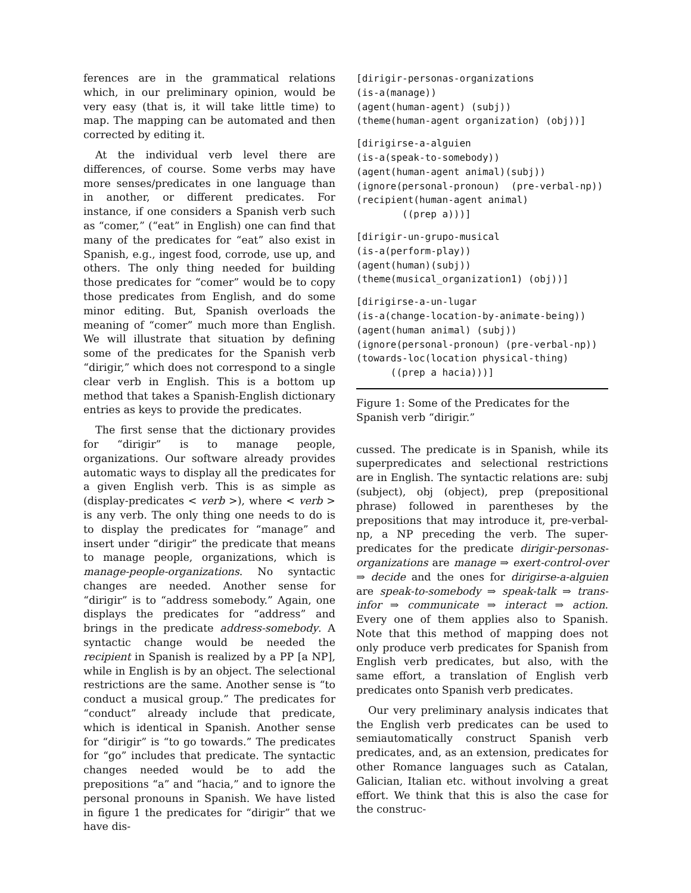ferences are in the grammatical relations which, in our preliminary opinion, would be very easy (that is, it will take little time) to map. The mapping can be automated and then corrected by editing it.
At the individual verb level there are differences, of course. Some verbs may have more senses/predicates in one language than in another, or different predicates. For instance, if one considers a Spanish verb such as “comer,” (“eat” in English) one can find that many of the predicates for “eat” also exist in Spanish, e.g., ingest food, corrode, use up, and others. The only thing needed for building those predicates for “comer” would be to copy those predicates from English, and do some minor editing. But, Spanish overloads the meaning of “comer” much more than English. We will illustrate that situation by defining some of the predicates for the Spanish verb “dirigir,” which does not correspond to a single clear verb in English. This is a bottom up method that takes a Spanish-English dictionary entries as keys to provide the predicates.
The first sense that the dictionary provides for “dirigir” is to manage people, organizations. Our software already provides automatic ways to display all the predicates for a given English verb. This is as simple as (display-predicates < verb >), where < verb > is any verb. The only thing one needs to do is to display the predicates for “manage” and insert under “dirigir” the predicate that means to manage people, organizations, which is manage-people-organizations. No syntactic changes are needed. Another sense for “dirigir” is to “address somebody.” Again, one displays the predicates for “address” and brings in the predicate address-somebody. A syntactic change would be needed the recipient in Spanish is realized by a PP [a NP], while in English is by an object. The selectional restrictions are the same. Another sense is “to conduct a musical group.” The predicates for “conduct” already include that predicate, which is identical in Spanish. Another sense for “dirigir” is “to go towards.” The predicates for “go” includes that predicate. The syntactic changes needed would be to add the prepositions “a” and “hacia,” and to ignore the personal pronouns in Spanish. We have listed in figure 1 the predicates for “dirigir” that we have dis-
[dirigir-personas-organizations
(is-a(manage))
(agent(human-agent) (subj))
(theme(human-agent organization) (obj))]
[dirigirse-a-alguien
(is-a(speak-to-somebody))
(agent(human-agent animal)(subj))
(ignore(personal-pronoun)  (pre-verbal-np))
(recipient(human-agent animal)
        ((prep a)))]
[dirigir-un-grupo-musical
(is-a(perform-play))
(agent(human)(subj))
(theme(musical_organization1) (obj))]
[dirigirse-a-un-lugar
(is-a(change-location-by-animate-being))
(agent(human animal) (subj))
(ignore(personal-pronoun) (pre-verbal-np))
(towards-loc(location physical-thing)
      ((prep a hacia)))]
Figure 1: Some of the Predicates for the Spanish verb “dirigir.”
cussed. The predicate is in Spanish, while its superpredicates and selectional restrictions are in English. The syntactic relations are: subj (subject), obj (object), prep (prepositional phrase) followed in parentheses by the prepositions that may introduce it, pre-verbal-np, a NP preceding the verb. The super-predicates for the predicate dirigir-personas-organizations are manage ⇒ exert-control-over ⇒ decide and the ones for dirigirse-a-alguien are speak-to-somebody ⇒ speak-talk ⇒ trans-infor ⇒ communicate ⇒ interact ⇒ action. Every one of them applies also to Spanish. Note that this method of mapping does not only produce verb predicates for Spanish from English verb predicates, but also, with the same effort, a translation of English verb predicates onto Spanish verb predicates.
Our very preliminary analysis indicates that the English verb predicates can be used to semiautomatically construct Spanish verb predicates, and, as an extension, predicates for other Romance languages such as Catalan, Galician, Italian etc. without involving a great effort. We think that this is also the case for the construc-